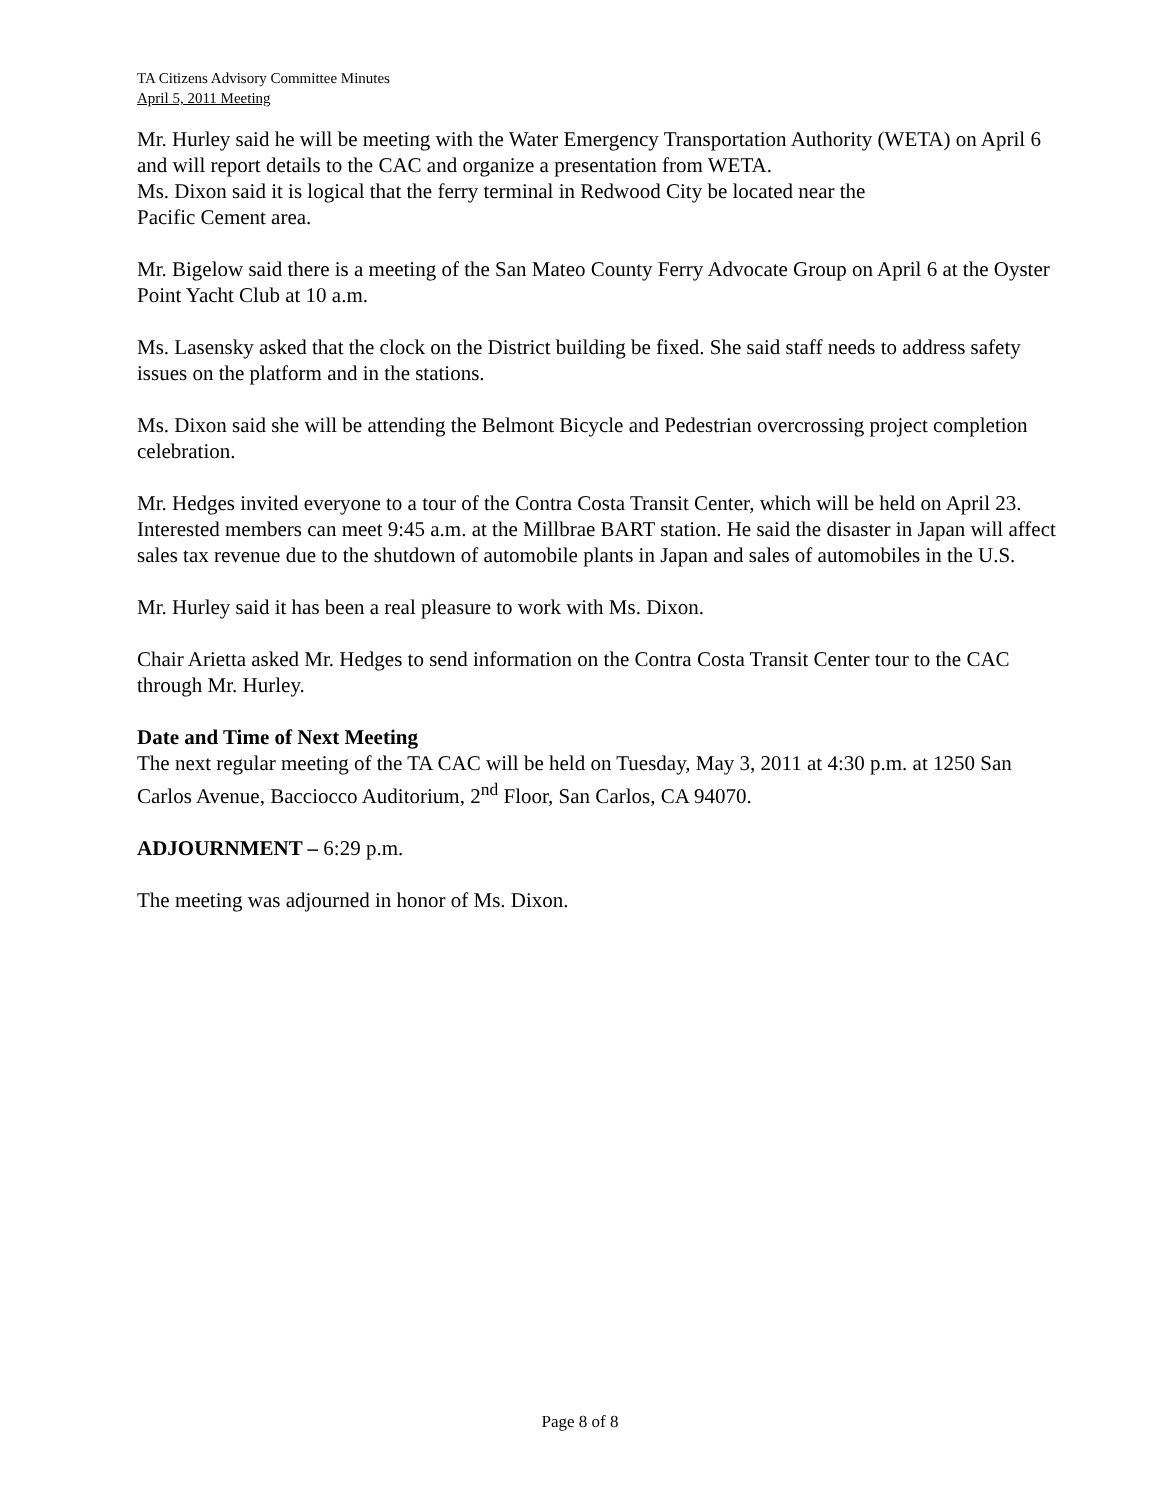TA Citizens Advisory Committee Minutes
April 5, 2011 Meeting
Mr. Hurley said he will be meeting with the Water Emergency Transportation Authority (WETA) on April 6 and will report details to the CAC and organize a presentation from WETA.
Ms. Dixon said it is logical that the ferry terminal in Redwood City be located near the
Pacific Cement area.
Mr. Bigelow said there is a meeting of the San Mateo County Ferry Advocate Group on April 6 at the Oyster Point Yacht Club at 10 a.m.
Ms. Lasensky asked that the clock on the District building be fixed. She said staff needs to address safety issues on the platform and in the stations.
Ms. Dixon said she will be attending the Belmont Bicycle and Pedestrian overcrossing project completion celebration.
Mr. Hedges invited everyone to a tour of the Contra Costa Transit Center, which will be held on April 23. Interested members can meet 9:45 a.m. at the Millbrae BART station. He said the disaster in Japan will affect sales tax revenue due to the shutdown of automobile plants in Japan and sales of automobiles in the U.S.
Mr. Hurley said it has been a real pleasure to work with Ms. Dixon.
Chair Arietta asked Mr. Hedges to send information on the Contra Costa Transit Center tour to the CAC through Mr. Hurley.
Date and Time of Next Meeting
The next regular meeting of the TA CAC will be held on Tuesday, May 3, 2011 at 4:30 p.m. at 1250 San Carlos Avenue, Bacciocco Auditorium, 2<sup>nd</sup> Floor, San Carlos, CA 94070.
ADJOURNMENT – 6:29 p.m.
The meeting was adjourned in honor of Ms. Dixon.
Page 8 of 8